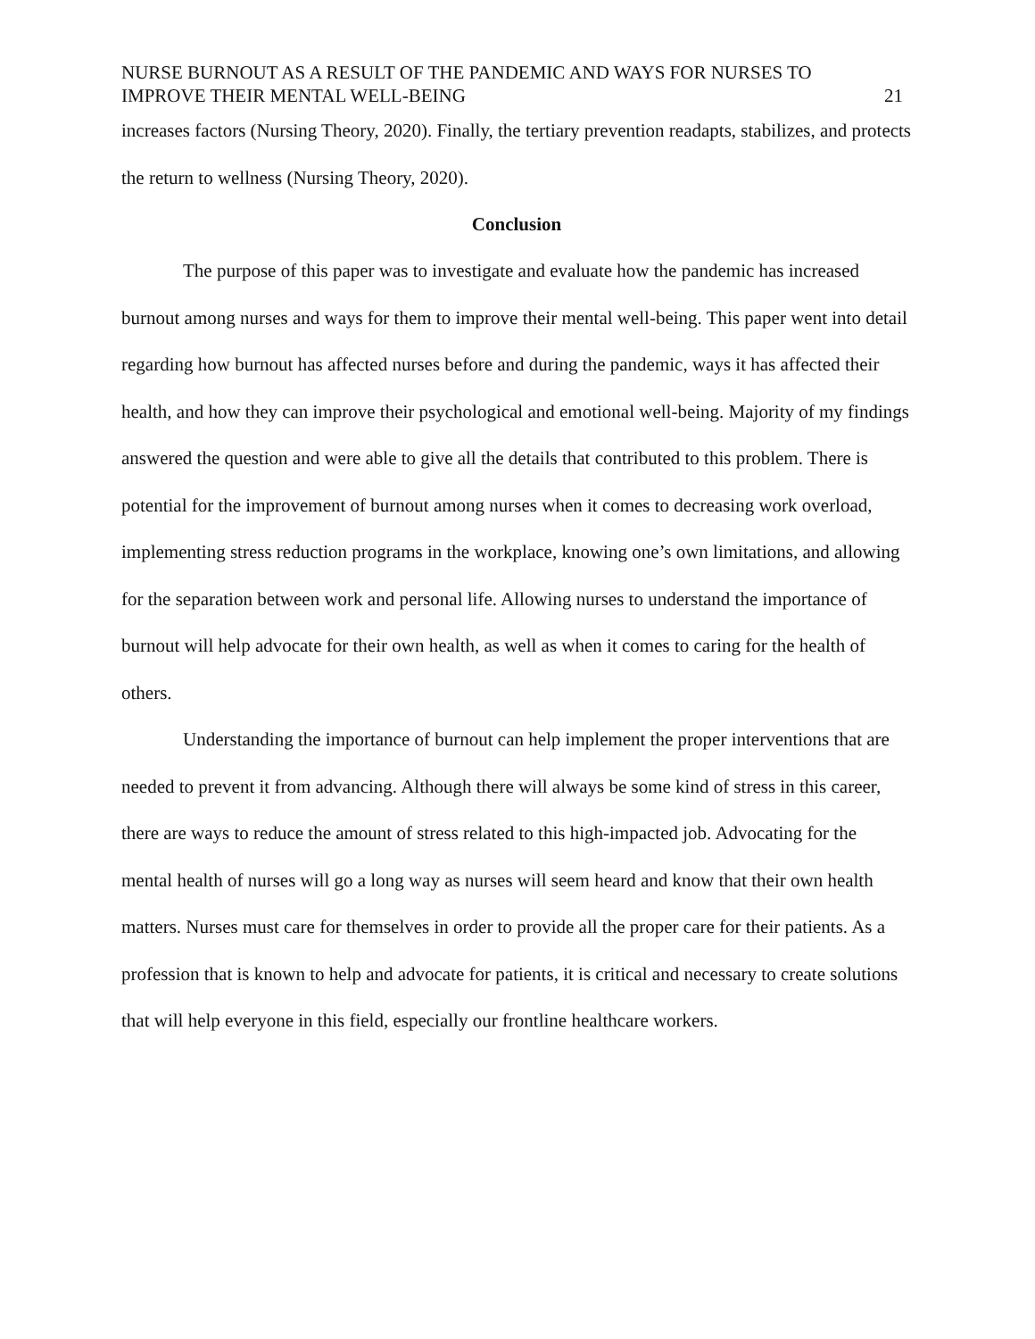NURSE BURNOUT AS A RESULT OF THE PANDEMIC AND WAYS FOR NURSES TO IMPROVE THEIR MENTAL WELL-BEING
21
increases factors (Nursing Theory, 2020). Finally, the tertiary prevention readapts, stabilizes, and protects the return to wellness (Nursing Theory, 2020).
Conclusion
The purpose of this paper was to investigate and evaluate how the pandemic has increased burnout among nurses and ways for them to improve their mental well-being. This paper went into detail regarding how burnout has affected nurses before and during the pandemic, ways it has affected their health, and how they can improve their psychological and emotional well-being. Majority of my findings answered the question and were able to give all the details that contributed to this problem. There is potential for the improvement of burnout among nurses when it comes to decreasing work overload, implementing stress reduction programs in the workplace, knowing one’s own limitations, and allowing for the separation between work and personal life. Allowing nurses to understand the importance of burnout will help advocate for their own health, as well as when it comes to caring for the health of others.
Understanding the importance of burnout can help implement the proper interventions that are needed to prevent it from advancing. Although there will always be some kind of stress in this career, there are ways to reduce the amount of stress related to this high-impacted job. Advocating for the mental health of nurses will go a long way as nurses will seem heard and know that their own health matters. Nurses must care for themselves in order to provide all the proper care for their patients. As a profession that is known to help and advocate for patients, it is critical and necessary to create solutions that will help everyone in this field, especially our frontline healthcare workers.